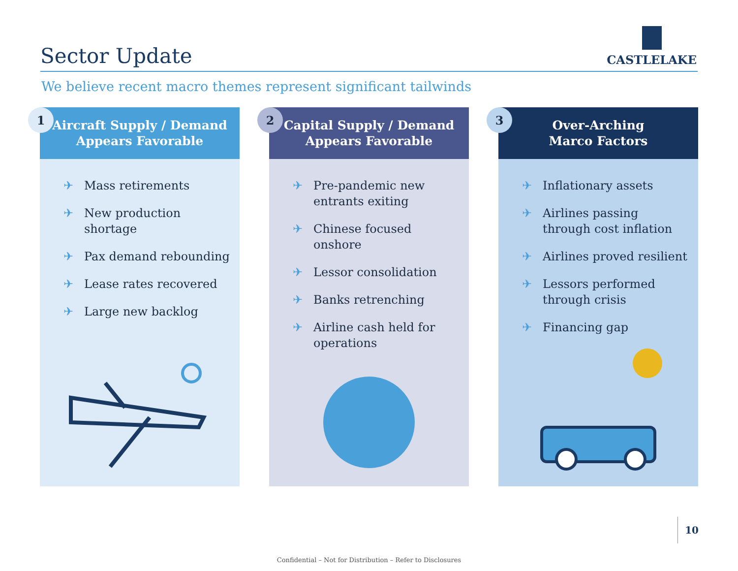Sector Update CASTLELAKE
We believe recent macro themes represent significant tailwinds
1
Aircraft Supply / Demand
Appears Favorable
✈ Mass retirements
✈ New production shortage
✈ Pax demand rebounding
✈ Lease rates recovered
✈ Large new backlog
2
Capital Supply / Demand
Appears Favorable
✈ Pre-pandemic new entrants exiting
✈ Chinese focused onshore
✈ Lessor consolidation
✈ Banks retrenching
✈ Airline cash held for operations
3
Over-Arching
Marco Factors
✈ Inflationary assets
✈ Airlines passing through cost inflation
✈ Airlines proved resilient
✈ Lessors performed through crisis
✈ Financing gap
10
Confidential – Not for Distribution – Refer to Disclosures